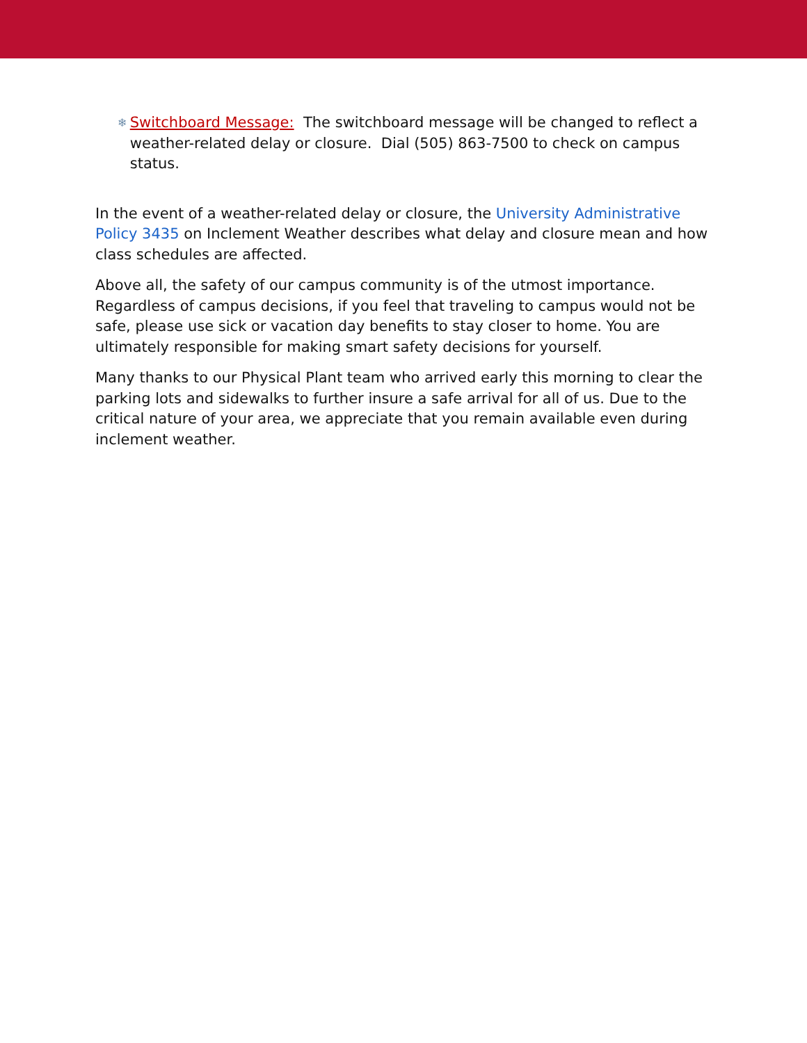❄
Switchboard Message: The switchboard message will be changed to reflect a weather-related delay or closure. Dial (505) 863-7500 to check on campus status.
In the event of a weather-related delay or closure, the University Administrative Policy 3435 on Inclement Weather describes what delay and closure mean and how class schedules are affected.
Above all, the safety of our campus community is of the utmost importance. Regardless of campus decisions, if you feel that traveling to campus would not be safe, please use sick or vacation day benefits to stay closer to home. You are ultimately responsible for making smart safety decisions for yourself.
Many thanks to our Physical Plant team who arrived early this morning to clear the parking lots and sidewalks to further insure a safe arrival for all of us. Due to the critical nature of your area, we appreciate that you remain available even during inclement weather.